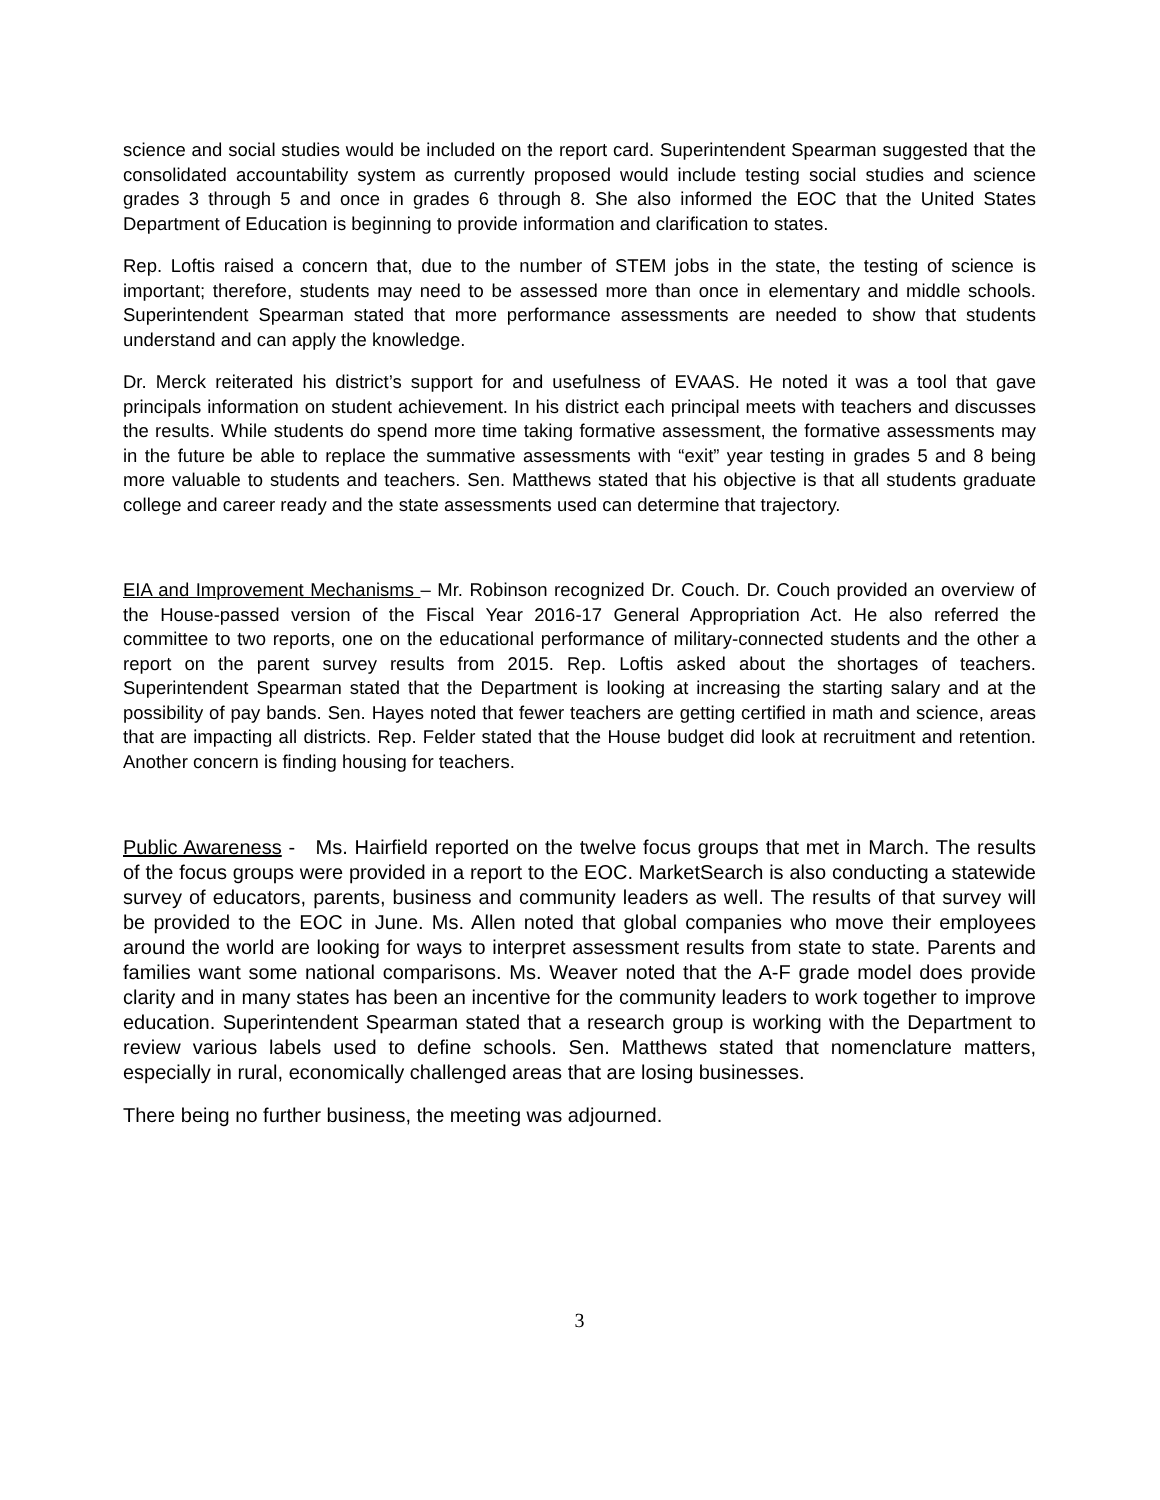science and social studies would be included on the report card. Superintendent Spearman suggested that the consolidated accountability system as currently proposed would include testing social studies and science grades 3 through 5 and once in grades 6 through 8. She also informed the EOC that the United States Department of Education is beginning to provide information and clarification to states.
Rep. Loftis raised a concern that, due to the number of STEM jobs in the state, the testing of science is important; therefore, students may need to be assessed more than once in elementary and middle schools. Superintendent Spearman stated that more performance assessments are needed to show that students understand and can apply the knowledge.
Dr. Merck reiterated his district’s support for and usefulness of EVAAS. He noted it was a tool that gave principals information on student achievement. In his district each principal meets with teachers and discusses the results. While students do spend more time taking formative assessment, the formative assessments may in the future be able to replace the summative assessments with “exit” year testing in grades 5 and 8 being more valuable to students and teachers. Sen. Matthews stated that his objective is that all students graduate college and career ready and the state assessments used can determine that trajectory.
EIA and Improvement Mechanisms – Mr. Robinson recognized Dr. Couch. Dr. Couch provided an overview of the House-passed version of the Fiscal Year 2016-17 General Appropriation Act. He also referred the committee to two reports, one on the educational performance of military-connected students and the other a report on the parent survey results from 2015. Rep. Loftis asked about the shortages of teachers. Superintendent Spearman stated that the Department is looking at increasing the starting salary and at the possibility of pay bands. Sen. Hayes noted that fewer teachers are getting certified in math and science, areas that are impacting all districts. Rep. Felder stated that the House budget did look at recruitment and retention. Another concern is finding housing for teachers.
Public Awareness - Ms. Hairfield reported on the twelve focus groups that met in March. The results of the focus groups were provided in a report to the EOC. MarketSearch is also conducting a statewide survey of educators, parents, business and community leaders as well. The results of that survey will be provided to the EOC in June. Ms. Allen noted that global companies who move their employees around the world are looking for ways to interpret assessment results from state to state. Parents and families want some national comparisons. Ms. Weaver noted that the A-F grade model does provide clarity and in many states has been an incentive for the community leaders to work together to improve education. Superintendent Spearman stated that a research group is working with the Department to review various labels used to define schools. Sen. Matthews stated that nomenclature matters, especially in rural, economically challenged areas that are losing businesses.
There being no further business, the meeting was adjourned.
3